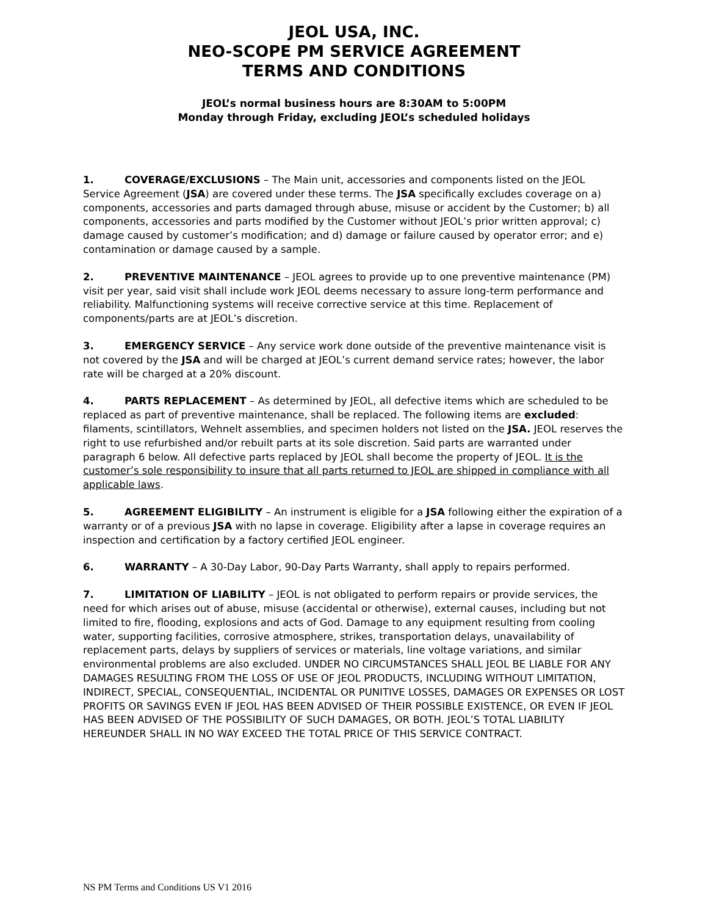JEOL USA, INC.
NEO-SCOPE PM SERVICE AGREEMENT
TERMS AND CONDITIONS
JEOL’s normal business hours are 8:30AM to 5:00PM
Monday through Friday, excluding JEOL’s scheduled holidays
1. COVERAGE/EXCLUSIONS – The Main unit, accessories and components listed on the JEOL Service Agreement (JSA) are covered under these terms. The JSA specifically excludes coverage on a) components, accessories and parts damaged through abuse, misuse or accident by the Customer; b) all components, accessories and parts modified by the Customer without JEOL’s prior written approval; c) damage caused by customer’s modification; and d) damage or failure caused by operator error; and e) contamination or damage caused by a sample.
2. PREVENTIVE MAINTENANCE – JEOL agrees to provide up to one preventive maintenance (PM) visit per year, said visit shall include work JEOL deems necessary to assure long-term performance and reliability. Malfunctioning systems will receive corrective service at this time. Replacement of components/parts are at JEOL’s discretion.
3. EMERGENCY SERVICE – Any service work done outside of the preventive maintenance visit is not covered by the JSA and will be charged at JEOL’s current demand service rates; however, the labor rate will be charged at a 20% discount.
4. PARTS REPLACEMENT – As determined by JEOL, all defective items which are scheduled to be replaced as part of preventive maintenance, shall be replaced. The following items are excluded: filaments, scintillators, Wehnelt assemblies, and specimen holders not listed on the JSA. JEOL reserves the right to use refurbished and/or rebuilt parts at its sole discretion. Said parts are warranted under paragraph 6 below. All defective parts replaced by JEOL shall become the property of JEOL. It is the customer’s sole responsibility to insure that all parts returned to JEOL are shipped in compliance with all applicable laws.
5. AGREEMENT ELIGIBILITY – An instrument is eligible for a JSA following either the expiration of a warranty or of a previous JSA with no lapse in coverage. Eligibility after a lapse in coverage requires an inspection and certification by a factory certified JEOL engineer.
6. WARRANTY – A 30-Day Labor, 90-Day Parts Warranty, shall apply to repairs performed.
7. LIMITATION OF LIABILITY – JEOL is not obligated to perform repairs or provide services, the need for which arises out of abuse, misuse (accidental or otherwise), external causes, including but not limited to fire, flooding, explosions and acts of God. Damage to any equipment resulting from cooling water, supporting facilities, corrosive atmosphere, strikes, transportation delays, unavailability of replacement parts, delays by suppliers of services or materials, line voltage variations, and similar environmental problems are also excluded. UNDER NO CIRCUMSTANCES SHALL JEOL BE LIABLE FOR ANY DAMAGES RESULTING FROM THE LOSS OF USE OF JEOL PRODUCTS, INCLUDING WITHOUT LIMITATION, INDIRECT, SPECIAL, CONSEQUENTIAL, INCIDENTAL OR PUNITIVE LOSSES, DAMAGES OR EXPENSES OR LOST PROFITS OR SAVINGS EVEN IF JEOL HAS BEEN ADVISED OF THEIR POSSIBLE EXISTENCE, OR EVEN IF JEOL HAS BEEN ADVISED OF THE POSSIBILITY OF SUCH DAMAGES, OR BOTH. JEOL’S TOTAL LIABILITY HEREUNDER SHALL IN NO WAY EXCEED THE TOTAL PRICE OF THIS SERVICE CONTRACT.
NS PM Terms and Conditions US V1 2016